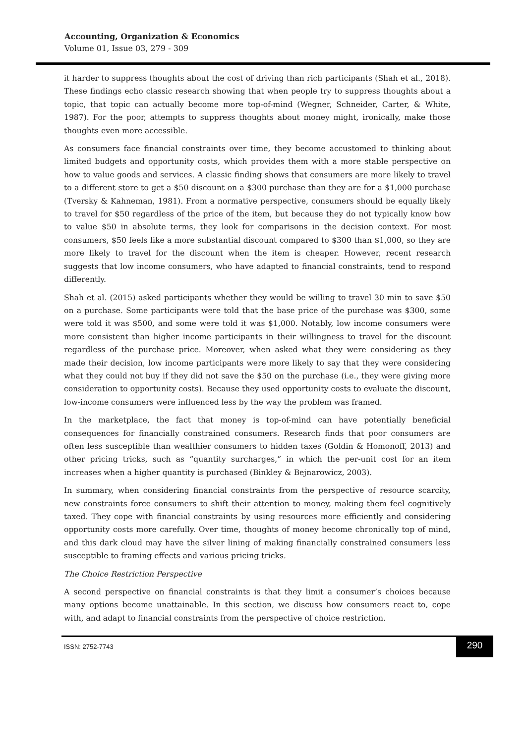Accounting, Organization & Economics
Volume 01, Issue 03, 279 - 309
it harder to suppress thoughts about the cost of driving than rich participants (Shah et al., 2018). These findings echo classic research showing that when people try to suppress thoughts about a topic, that topic can actually become more top-of-mind (Wegner, Schneider, Carter, & White, 1987). For the poor, attempts to suppress thoughts about money might, ironically, make those thoughts even more accessible.
As consumers face financial constraints over time, they become accustomed to thinking about limited budgets and opportunity costs, which provides them with a more stable perspective on how to value goods and services. A classic finding shows that consumers are more likely to travel to a different store to get a $50 discount on a $300 purchase than they are for a $1,000 purchase (Tversky & Kahneman, 1981). From a normative perspective, consumers should be equally likely to travel for $50 regardless of the price of the item, but because they do not typically know how to value $50 in absolute terms, they look for comparisons in the decision context. For most consumers, $50 feels like a more substantial discount compared to $300 than $1,000, so they are more likely to travel for the discount when the item is cheaper. However, recent research suggests that low income consumers, who have adapted to financial constraints, tend to respond differently.
Shah et al. (2015) asked participants whether they would be willing to travel 30 min to save $50 on a purchase. Some participants were told that the base price of the purchase was $300, some were told it was $500, and some were told it was $1,000. Notably, low income consumers were more consistent than higher income participants in their willingness to travel for the discount regardless of the purchase price. Moreover, when asked what they were considering as they made their decision, low income participants were more likely to say that they were considering what they could not buy if they did not save the $50 on the purchase (i.e., they were giving more consideration to opportunity costs). Because they used opportunity costs to evaluate the discount, low-income consumers were influenced less by the way the problem was framed.
In the marketplace, the fact that money is top-of-mind can have potentially beneficial consequences for financially constrained consumers. Research finds that poor consumers are often less susceptible than wealthier consumers to hidden taxes (Goldin & Homonoff, 2013) and other pricing tricks, such as “quantity surcharges,” in which the per-unit cost for an item increases when a higher quantity is purchased (Binkley & Bejnarowicz, 2003).
In summary, when considering financial constraints from the perspective of resource scarcity, new constraints force consumers to shift their attention to money, making them feel cognitively taxed. They cope with financial constraints by using resources more efficiently and considering opportunity costs more carefully. Over time, thoughts of money become chronically top of mind, and this dark cloud may have the silver lining of making financially constrained consumers less susceptible to framing effects and various pricing tricks.
The Choice Restriction Perspective
A second perspective on financial constraints is that they limit a consumer’s choices because many options become unattainable. In this section, we discuss how consumers react to, cope with, and adapt to financial constraints from the perspective of choice restriction.
ISSN: 2752-7743
290